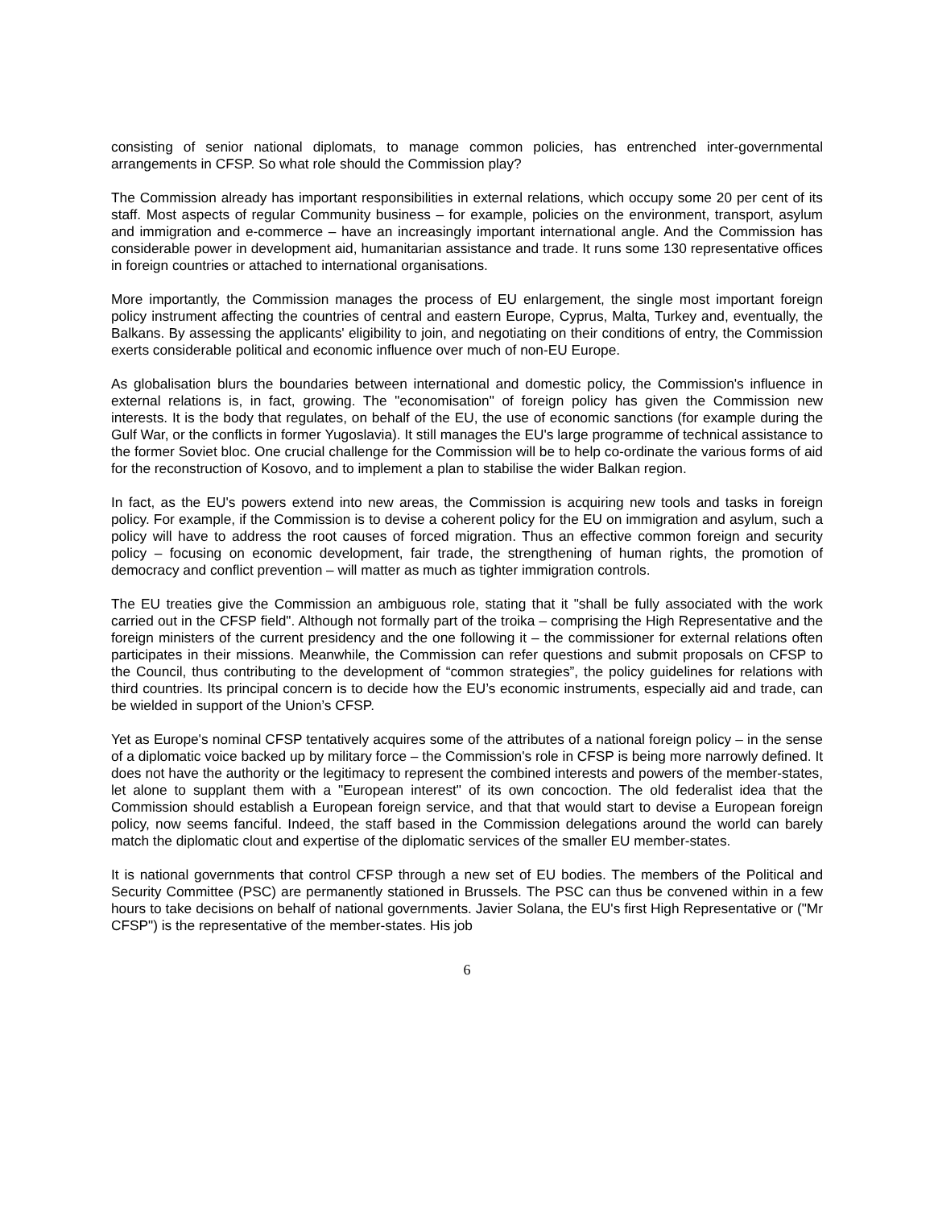consisting of senior national diplomats, to manage common policies, has entrenched inter-governmental arrangements in CFSP. So what role should the Commission play?
The Commission already has important responsibilities in external relations, which occupy some 20 per cent of its staff. Most aspects of regular Community business – for example, policies on the environment, transport, asylum and immigration and e-commerce – have an increasingly important international angle. And the Commission has considerable power in development aid, humanitarian assistance and trade. It runs some 130 representative offices in foreign countries or attached to international organisations.
More importantly, the Commission manages the process of EU enlargement, the single most important foreign policy instrument affecting the countries of central and eastern Europe, Cyprus, Malta, Turkey and, eventually, the Balkans. By assessing the applicants' eligibility to join, and negotiating on their conditions of entry, the Commission exerts considerable political and economic influence over much of non-EU Europe.
As globalisation blurs the boundaries between international and domestic policy, the Commission's influence in external relations is, in fact, growing. The "economisation" of foreign policy has given the Commission new interests. It is the body that regulates, on behalf of the EU, the use of economic sanctions (for example during the Gulf War, or the conflicts in former Yugoslavia). It still manages the EU's large programme of technical assistance to the former Soviet bloc. One crucial challenge for the Commission will be to help co-ordinate the various forms of aid for the reconstruction of Kosovo, and to implement a plan to stabilise the wider Balkan region.
In fact, as the EU's powers extend into new areas, the Commission is acquiring new tools and tasks in foreign policy. For example, if the Commission is to devise a coherent policy for the EU on immigration and asylum, such a policy will have to address the root causes of forced migration. Thus an effective common foreign and security policy – focusing on economic development, fair trade, the strengthening of human rights, the promotion of democracy and conflict prevention – will matter as much as tighter immigration controls.
The EU treaties give the Commission an ambiguous role, stating that it "shall be fully associated with the work carried out in the CFSP field". Although not formally part of the troika – comprising the High Representative and the foreign ministers of the current presidency and the one following it – the commissioner for external relations often participates in their missions. Meanwhile, the Commission can refer questions and submit proposals on CFSP to the Council, thus contributing to the development of “common strategies”, the policy guidelines for relations with third countries. Its principal concern is to decide how the EU’s economic instruments, especially aid and trade, can be wielded in support of the Union’s CFSP.
Yet as Europe's nominal CFSP tentatively acquires some of the attributes of a national foreign policy – in the sense of a diplomatic voice backed up by military force – the Commission's role in CFSP is being more narrowly defined. It does not have the authority or the legitimacy to represent the combined interests and powers of the member-states, let alone to supplant them with a "European interest" of its own concoction. The old federalist idea that the Commission should establish a European foreign service, and that that would start to devise a European foreign policy, now seems fanciful. Indeed, the staff based in the Commission delegations around the world can barely match the diplomatic clout and expertise of the diplomatic services of the smaller EU member-states.
It is national governments that control CFSP through a new set of EU bodies. The members of the Political and Security Committee (PSC) are permanently stationed in Brussels. The PSC can thus be convened within in a few hours to take decisions on behalf of national governments. Javier Solana, the EU's first High Representative or ("Mr CFSP") is the representative of the member-states. His job
6